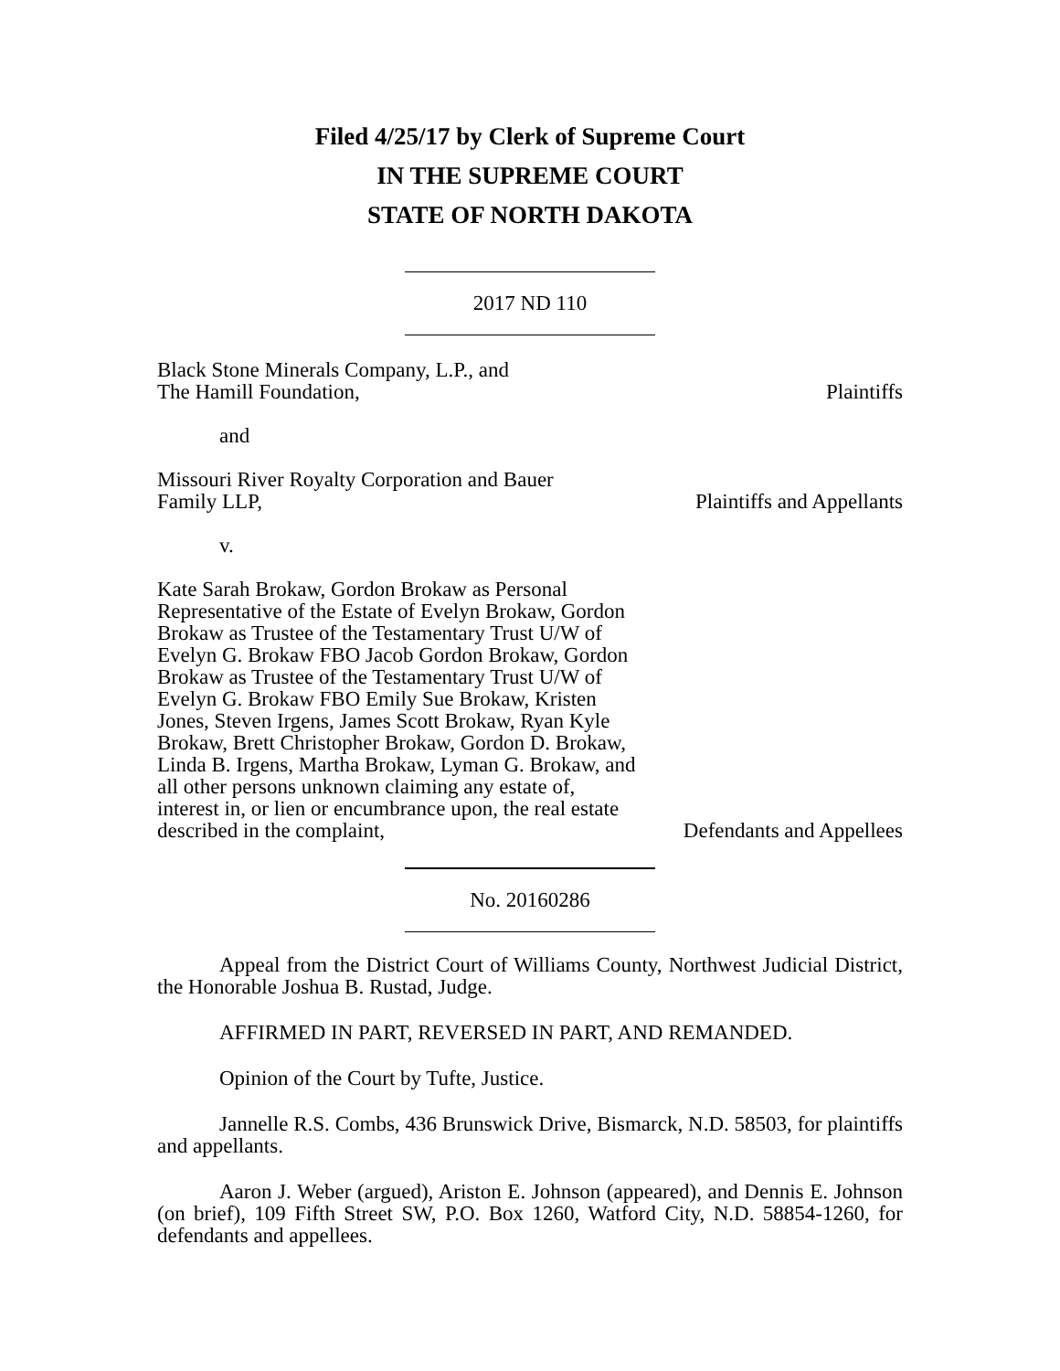Filed 4/25/17 by Clerk of Supreme Court
IN THE SUPREME COURT
STATE OF NORTH DAKOTA
2017 ND 110
Black Stone Minerals Company, L.P., and
The Hamill Foundation,
Plaintiffs
and
Missouri River Royalty Corporation and Bauer
Family LLP,
Plaintiffs and Appellants
v.
Kate Sarah Brokaw, Gordon Brokaw as Personal Representative of the Estate of Evelyn Brokaw, Gordon Brokaw as Trustee of the Testamentary Trust U/W of Evelyn G. Brokaw FBO Jacob Gordon Brokaw, Gordon Brokaw as Trustee of the Testamentary Trust U/W of Evelyn G. Brokaw FBO Emily Sue Brokaw, Kristen Jones, Steven Irgens, James Scott Brokaw, Ryan Kyle Brokaw, Brett Christopher Brokaw, Gordon D. Brokaw, Linda B. Irgens, Martha Brokaw, Lyman G. Brokaw, and all other persons unknown claiming any estate of, interest in, or lien or encumbrance upon, the real estate described in the complaint,
Defendants and Appellees
No. 20160286
Appeal from the District Court of Williams County, Northwest Judicial District, the Honorable Joshua B. Rustad, Judge.
AFFIRMED IN PART, REVERSED IN PART, AND REMANDED.
Opinion of the Court by Tufte, Justice.
Jannelle R.S. Combs, 436 Brunswick Drive, Bismarck, N.D. 58503, for plaintiffs and appellants.
Aaron J. Weber (argued), Ariston E. Johnson (appeared), and Dennis E. Johnson (on brief), 109 Fifth Street SW, P.O. Box 1260, Watford City, N.D. 58854-1260, for defendants and appellees.